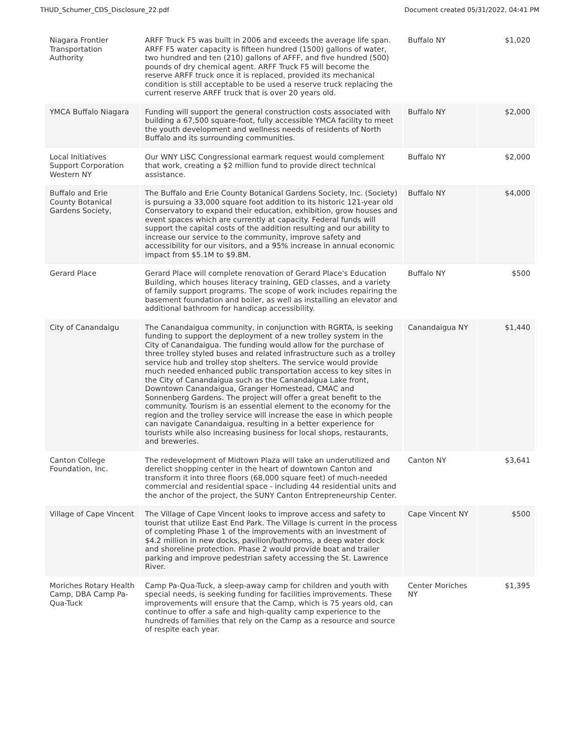THUD_Schumer_CDS_Disclosure_22.pdf Document created 05/31/2022, 04:41 PM
| Niagara Frontier Transportation Authority | ARFF Truck F5 was built in 2006 and exceeds the average life span. ARFF F5 water capacity is fifteen hundred (1500) gallons of water, two hundred and ten (210) gallons of AFFF, and five hundred (500) pounds of dry chemical agent. ARFF Truck F5 will become the reserve ARFF truck once it is replaced, provided its mechanical condition is still acceptable to be used a reserve truck replacing the current reserve ARFF truck that is over 20 years old. | Buffalo NY | $1,020 |
| YMCA Buffalo Niagara | Funding will support the general construction costs associated with building a 67,500 square-foot, fully accessible YMCA facility to meet the youth development and wellness needs of residents of North Buffalo and its surrounding communities. | Buffalo NY | $2,000 |
| Local Initiatives Support Corporation Western NY | Our WNY LISC Congressional earmark request would complement that work, creating a $2 million fund to provide direct technical assistance. | Buffalo NY | $2,000 |
| Buffalo and Erie County Botanical Gardens Society, | The Buffalo and Erie County Botanical Gardens Society, Inc. (Society) is pursuing a 33,000 square foot addition to its historic 121-year old Conservatory to expand their education, exhibition, grow houses and event spaces which are currently at capacity. Federal funds will support the capital costs of the addition resulting and our ability to increase our service to the community, improve safety and accessibility for our visitors, and a 95% increase in annual economic impact from $5.1M to $9.8M. | Buffalo NY | $4,000 |
| Gerard Place | Gerard Place will complete renovation of Gerard Place's Education Building, which houses literacy training, GED classes, and a variety of family support programs. The scope of work includes repairing the basement foundation and boiler, as well as installing an elevator and additional bathroom for handicap accessibility. | Buffalo NY | $500 |
| City of Canandaigu | The Canandaigua community, in conjunction with RGRTA, is seeking funding to support the deployment of a new trolley system in the City of Canandaigua. The funding would allow for the purchase of three trolley styled buses and related infrastructure such as a trolley service hub and trolley stop shelters. The service would provide much needed enhanced public transportation access to key sites in the City of Canandaigua such as the Canandaigua Lake front, Downtown Canandaigua, Granger Homestead, CMAC and Sonnenberg Gardens. The project will offer a great benefit to the community. Tourism is an essential element to the economy for the region and the trolley service will increase the ease in which people can navigate Canandaigua, resulting in a better experience for tourists while also increasing business for local shops, restaurants, and breweries. | Canandaigua NY | $1,440 |
| Canton College Foundation, Inc. | The redevelopment of Midtown Plaza will take an underutilized and derelict shopping center in the heart of downtown Canton and transform it into three floors (68,000 square feet) of much-needed commercial and residential space - including 44 residential units and the anchor of the project, the SUNY Canton Entrepreneurship Center. | Canton NY | $3,641 |
| Village of Cape Vincent | The Village of Cape Vincent looks to improve access and safety to tourist that utilize East End Park. The Village is current in the process of completing Phase 1 of the improvements with an investment of $4.2 million in new docks, pavilion/bathrooms, a deep water dock and shoreline protection. Phase 2 would provide boat and trailer parking and improve pedestrian safety accessing the St. Lawrence River. | Cape Vincent NY | $500 |
| Moriches Rotary Health Camp, DBA Camp Pa-Qua-Tuck | Camp Pa-Qua-Tuck, a sleep-away camp for children and youth with special needs, is seeking funding for facilities improvements. These improvements will ensure that the Camp, which is 75 years old, can continue to offer a safe and high-quality camp experience to the hundreds of families that rely on the Camp as a resource and source of respite each year. | Center Moriches NY | $1,395 |